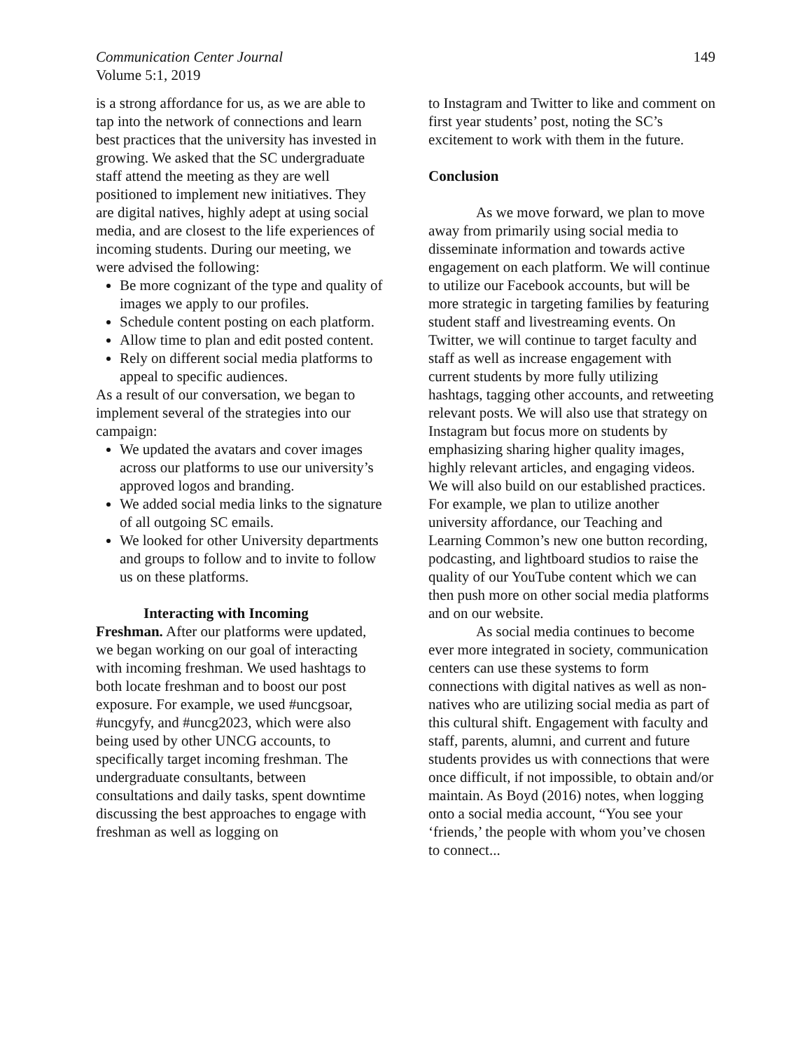Communication Center Journal
Volume 5:1, 2019
149
is a strong affordance for us, as we are able to tap into the network of connections and learn best practices that the university has invested in growing. We asked that the SC undergraduate staff attend the meeting as they are well positioned to implement new initiatives. They are digital natives, highly adept at using social media, and are closest to the life experiences of incoming students. During our meeting, we were advised the following:
Be more cognizant of the type and quality of images we apply to our profiles.
Schedule content posting on each platform.
Allow time to plan and edit posted content.
Rely on different social media platforms to appeal to specific audiences.
As a result of our conversation, we began to implement several of the strategies into our campaign:
We updated the avatars and cover images across our platforms to use our university’s approved logos and branding.
We added social media links to the signature of all outgoing SC emails.
We looked for other University departments and groups to follow and to invite to follow us on these platforms.
Interacting with Incoming
Freshman. After our platforms were updated, we began working on our goal of interacting with incoming freshman. We used hashtags to both locate freshman and to boost our post exposure. For example, we used #uncgsoar, #uncgyfy, and #uncg2023, which were also being used by other UNCG accounts, to specifically target incoming freshman. The undergraduate consultants, between consultations and daily tasks, spent downtime discussing the best approaches to engage with freshman as well as logging on
to Instagram and Twitter to like and comment on first year students’ post, noting the SC’s excitement to work with them in the future.
Conclusion
As we move forward, we plan to move away from primarily using social media to disseminate information and towards active engagement on each platform. We will continue to utilize our Facebook accounts, but will be more strategic in targeting families by featuring student staff and livestreaming events. On Twitter, we will continue to target faculty and staff as well as increase engagement with current students by more fully utilizing hashtags, tagging other accounts, and retweeting relevant posts. We will also use that strategy on Instagram but focus more on students by emphasizing sharing higher quality images, highly relevant articles, and engaging videos. We will also build on our established practices. For example, we plan to utilize another university affordance, our Teaching and Learning Common’s new one button recording, podcasting, and lightboard studios to raise the quality of our YouTube content which we can then push more on other social media platforms and on our website.
As social media continues to become ever more integrated in society, communication centers can use these systems to form connections with digital natives as well as non-natives who are utilizing social media as part of this cultural shift. Engagement with faculty and staff, parents, alumni, and current and future students provides us with connections that were once difficult, if not impossible, to obtain and/or maintain. As Boyd (2016) notes, when logging onto a social media account, “You see your ‘friends,’ the people with whom you’ve chosen to connect...